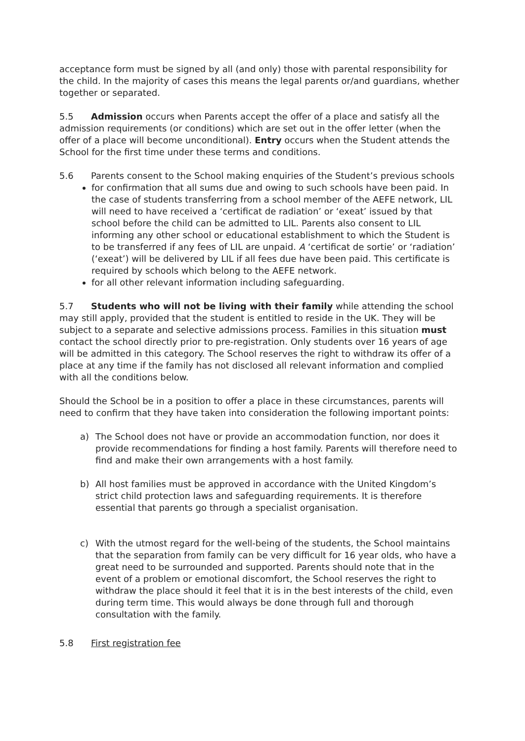acceptance form must be signed by all (and only) those with parental responsibility for the child. In the majority of cases this means the legal parents or/and guardians, whether together or separated.
5.5 Admission occurs when Parents accept the offer of a place and satisfy all the admission requirements (or conditions) which are set out in the offer letter (when the offer of a place will become unconditional). Entry occurs when the Student attends the School for the first time under these terms and conditions.
5.6 Parents consent to the School making enquiries of the Student’s previous schools
for confirmation that all sums due and owing to such schools have been paid. In the case of students transferring from a school member of the AEFE network, LIL will need to have received a ‘certificat de radiation’ or ‘exeat’ issued by that school before the child can be admitted to LIL. Parents also consent to LIL informing any other school or educational establishment to which the Student is to be transferred if any fees of LIL are unpaid. A ‘certificat de sortie’ or ‘radiation’ (‘exeat’) will be delivered by LIL if all fees due have been paid. This certificate is required by schools which belong to the AEFE network.
for all other relevant information including safeguarding.
5.7 Students who will not be living with their family while attending the school may still apply, provided that the student is entitled to reside in the UK. They will be subject to a separate and selective admissions process. Families in this situation must contact the school directly prior to pre-registration. Only students over 16 years of age will be admitted in this category. The School reserves the right to withdraw its offer of a place at any time if the family has not disclosed all relevant information and complied with all the conditions below.
Should the School be in a position to offer a place in these circumstances, parents will need to confirm that they have taken into consideration the following important points:
a) The School does not have or provide an accommodation function, nor does it provide recommendations for finding a host family. Parents will therefore need to find and make their own arrangements with a host family.
b) All host families must be approved in accordance with the United Kingdom’s strict child protection laws and safeguarding requirements. It is therefore essential that parents go through a specialist organisation.
c) With the utmost regard for the well-being of the students, the School maintains that the separation from family can be very difficult for 16 year olds, who have a great need to be surrounded and supported. Parents should note that in the event of a problem or emotional discomfort, the School reserves the right to withdraw the place should it feel that it is in the best interests of the child, even during term time. This would always be done through full and thorough consultation with the family.
5.8 First registration fee